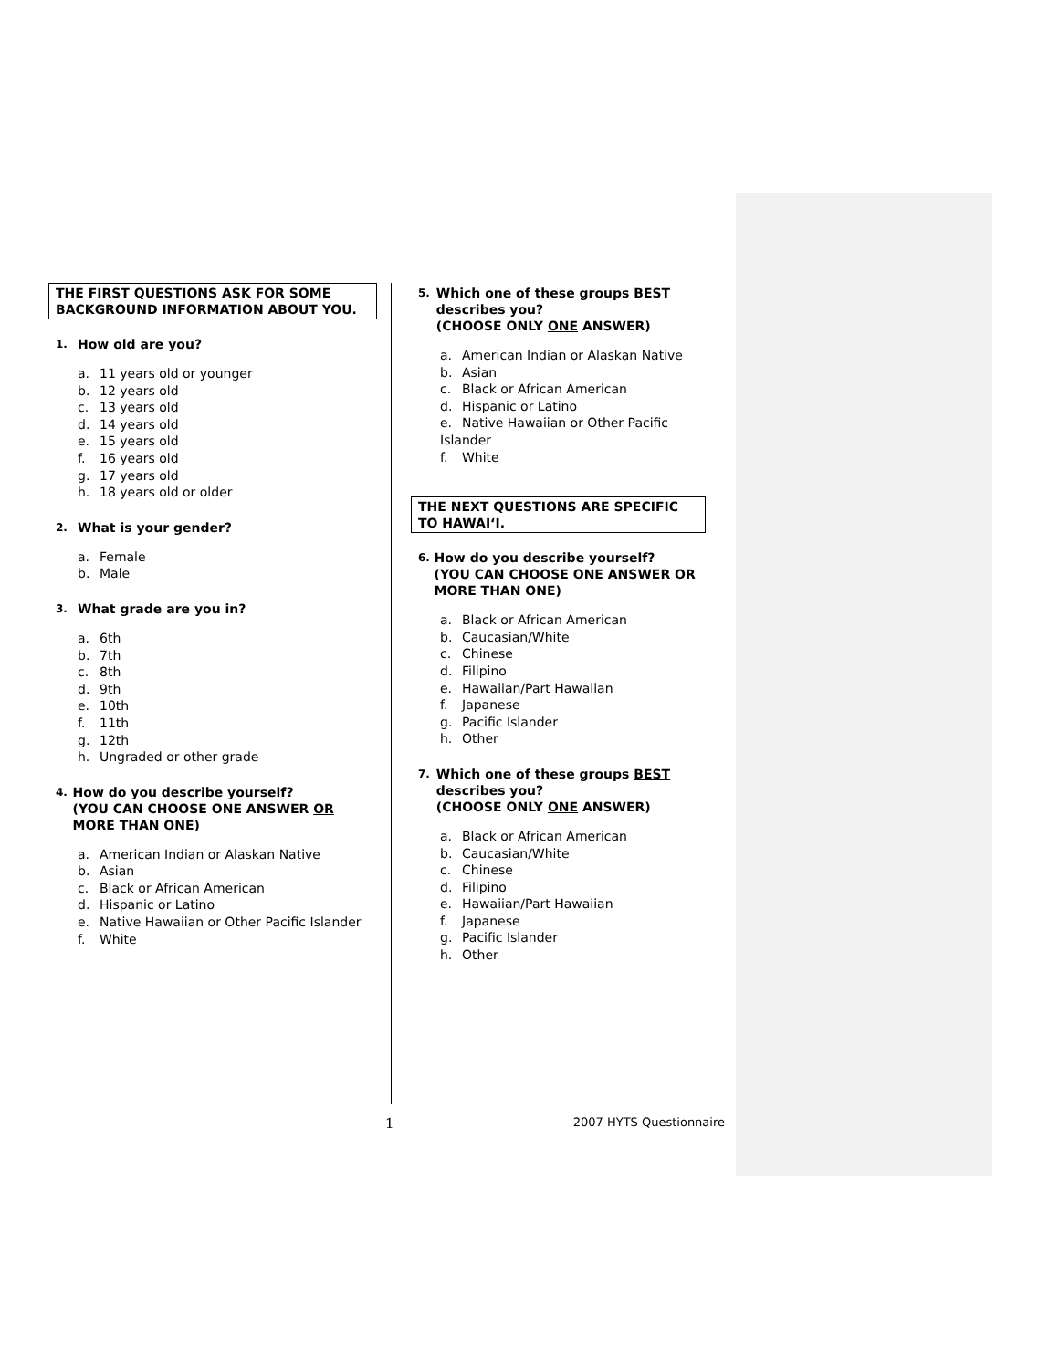THE FIRST QUESTIONS ASK FOR SOME BACKGROUND INFORMATION ABOUT YOU.
1. How old are you?
a. 11 years old or younger
b. 12 years old
c. 13 years old
d. 14 years old
e. 15 years old
f. 16 years old
g. 17 years old
h. 18 years old or older
2. What is your gender?
a. Female
b. Male
3. What grade are you in?
a. 6th
b. 7th
c. 8th
d. 9th
e. 10th
f. 11th
g. 12th
h. Ungraded or other grade
4. How do you describe yourself?
(YOU CAN CHOOSE ONE ANSWER OR MORE THAN ONE)
a. American Indian or Alaskan Native
b. Asian
c. Black or African American
d. Hispanic or Latino
e. Native Hawaiian or Other Pacific Islander
f. White
5. Which one of these groups BEST describes you?
(CHOOSE ONLY ONE ANSWER)
a. American Indian or Alaskan Native
b. Asian
c. Black or African American
d. Hispanic or Latino
e. Native Hawaiian or Other Pacific Islander
f. White
THE NEXT QUESTIONS ARE SPECIFIC TO HAWAI‘I.
6. How do you describe yourself?
(YOU CAN CHOOSE ONE ANSWER OR MORE THAN ONE)
a. Black or African American
b. Caucasian/White
c. Chinese
d. Filipino
e. Hawaiian/Part Hawaiian
f. Japanese
g. Pacific Islander
h. Other
7. Which one of these groups BEST describes you?
(CHOOSE ONLY ONE ANSWER)
a. Black or African American
b. Caucasian/White
c. Chinese
d. Filipino
e. Hawaiian/Part Hawaiian
f. Japanese
g. Pacific Islander
h. Other
1 2007 HYTS Questionnaire